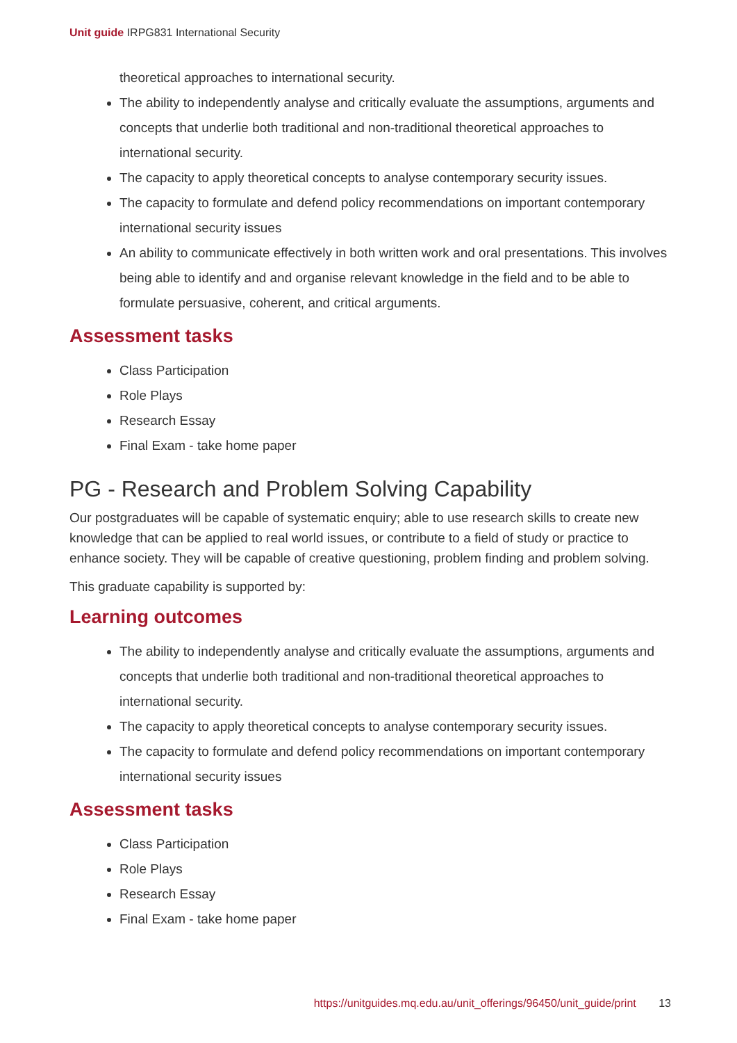Unit guide IRPG831 International Security
theoretical approaches to international security.
The ability to independently analyse and critically evaluate the assumptions, arguments and concepts that underlie both traditional and non-traditional theoretical approaches to international security.
The capacity to apply theoretical concepts to analyse contemporary security issues.
The capacity to formulate and defend policy recommendations on important contemporary international security issues
An ability to communicate effectively in both written work and oral presentations. This involves being able to identify and and organise relevant knowledge in the field and to be able to formulate persuasive, coherent, and critical arguments.
Assessment tasks
Class Participation
Role Plays
Research Essay
Final Exam - take home paper
PG - Research and Problem Solving Capability
Our postgraduates will be capable of systematic enquiry; able to use research skills to create new knowledge that can be applied to real world issues, or contribute to a field of study or practice to enhance society. They will be capable of creative questioning, problem finding and problem solving.
This graduate capability is supported by:
Learning outcomes
The ability to independently analyse and critically evaluate the assumptions, arguments and concepts that underlie both traditional and non-traditional theoretical approaches to international security.
The capacity to apply theoretical concepts to analyse contemporary security issues.
The capacity to formulate and defend policy recommendations on important contemporary international security issues
Assessment tasks
Class Participation
Role Plays
Research Essay
Final Exam - take home paper
https://unitguides.mq.edu.au/unit_offerings/96450/unit_guide/print 13